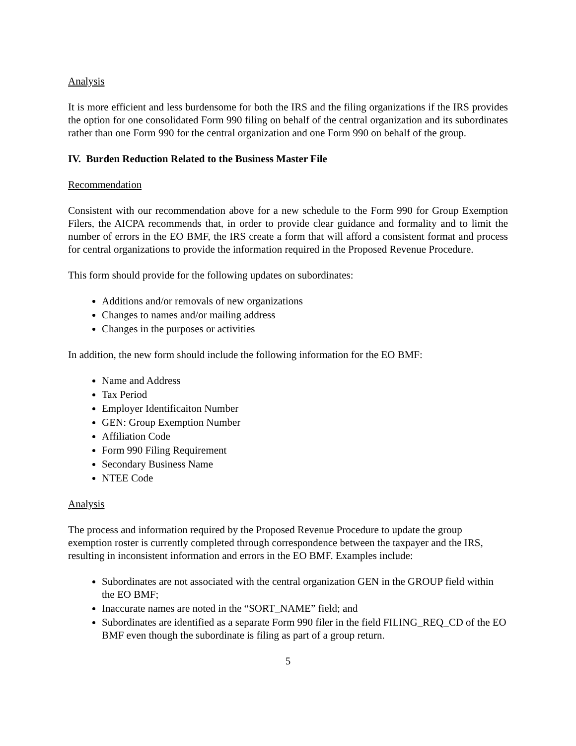Analysis
It is more efficient and less burdensome for both the IRS and the filing organizations if the IRS provides the option for one consolidated Form 990 filing on behalf of the central organization and its subordinates rather than one Form 990 for the central organization and one Form 990 on behalf of the group.
IV. Burden Reduction Related to the Business Master File
Recommendation
Consistent with our recommendation above for a new schedule to the Form 990 for Group Exemption Filers, the AICPA recommends that, in order to provide clear guidance and formality and to limit the number of errors in the EO BMF, the IRS create a form that will afford a consistent format and process for central organizations to provide the information required in the Proposed Revenue Procedure.
This form should provide for the following updates on subordinates:
Additions and/or removals of new organizations
Changes to names and/or mailing address
Changes in the purposes or activities
In addition, the new form should include the following information for the EO BMF:
Name and Address
Tax Period
Employer Identificaiton Number
GEN: Group Exemption Number
Affiliation Code
Form 990 Filing Requirement
Secondary Business Name
NTEE Code
Analysis
The process and information required by the Proposed Revenue Procedure to update the group exemption roster is currently completed through correspondence between the taxpayer and the IRS, resulting in inconsistent information and errors in the EO BMF. Examples include:
Subordinates are not associated with the central organization GEN in the GROUP field within the EO BMF;
Inaccurate names are noted in the “SORT_NAME” field; and
Subordinates are identified as a separate Form 990 filer in the field FILING_REQ_CD of the EO BMF even though the subordinate is filing as part of a group return.
5